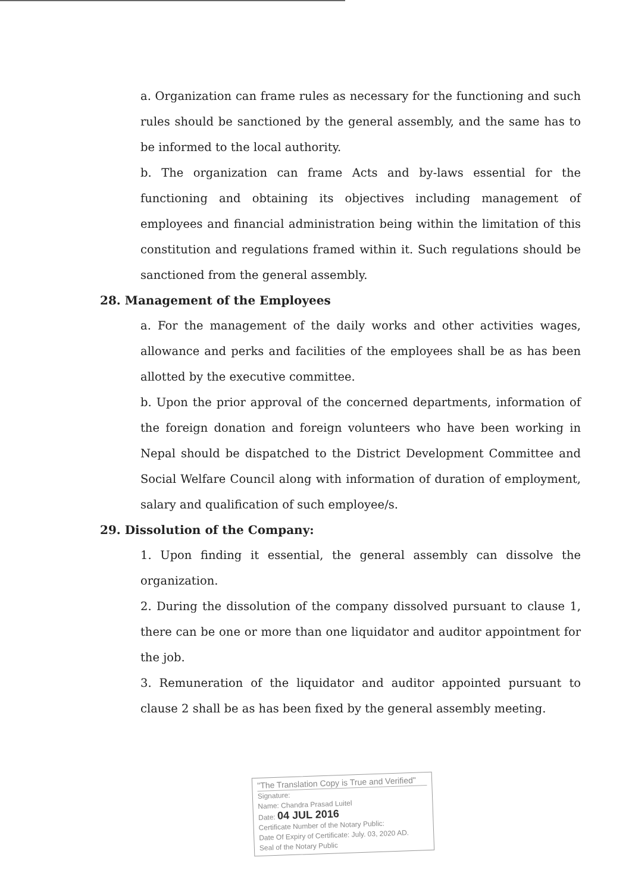a. Organization can frame rules as necessary for the functioning and such rules should be sanctioned by the general assembly, and the same has to be informed to the local authority.
b. The organization can frame Acts and by-laws essential for the functioning and obtaining its objectives including management of employees and financial administration being within the limitation of this constitution and regulations framed within it. Such regulations should be sanctioned from the general assembly.
28. Management of the Employees
a. For the management of the daily works and other activities wages, allowance and perks and facilities of the employees shall be as has been allotted by the executive committee.
b. Upon the prior approval of the concerned departments, information of the foreign donation and foreign volunteers who have been working in Nepal should be dispatched to the District Development Committee and Social Welfare Council along with information of duration of employment, salary and qualification of such employee/s.
29. Dissolution of the Company:
1. Upon finding it essential, the general assembly can dissolve the organization.
2. During the dissolution of the company dissolved pursuant to clause 1, there can be one or more than one liquidator and auditor appointment for the job.
3. Remuneration of the liquidator and auditor appointed pursuant to clause 2 shall be as has been fixed by the general assembly meeting.
"The Translation Copy is True and Verified"
Signature:
Name: Chandra Prasad Luitel
Date: 04 JUL 2016
Certificate Number of the Notary Public:
Date Of Expiry of Certificate: July. 03, 2020 AD.
Seal of the Notary Public